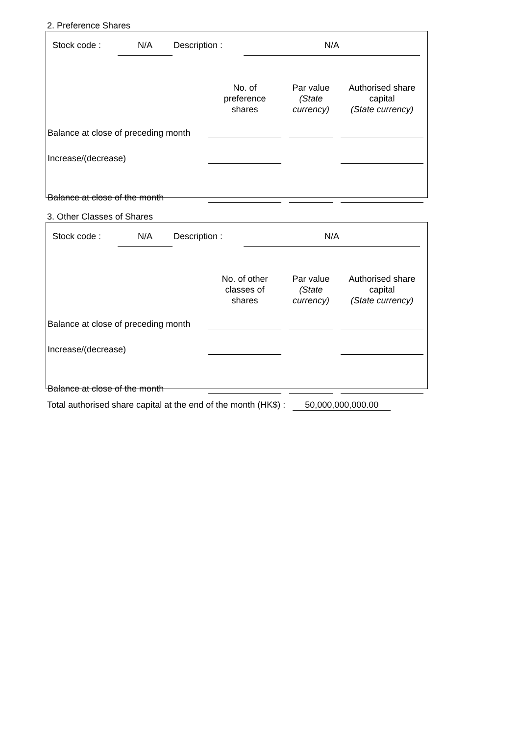2. Preference Shares
Stock code : N/A Description : N/A
| | No. of preference shares | Par value (State currency) | Authorised share capital (State currency) |
| Balance at close of preceding month | | | |
| Increase/(decrease) | | | |
| Balance at close of the month | | | |
3. Other Classes of Shares
Stock code : N/A Description : N/A
| | No. of other classes of shares | Par value (State currency) | Authorised share capital (State currency) |
| Balance at close of preceding month | | | |
| Increase/(decrease) | | | |
| Balance at close of the month | | | |
Total authorised share capital at the end of the month (HK$) : 50,000,000,000.00